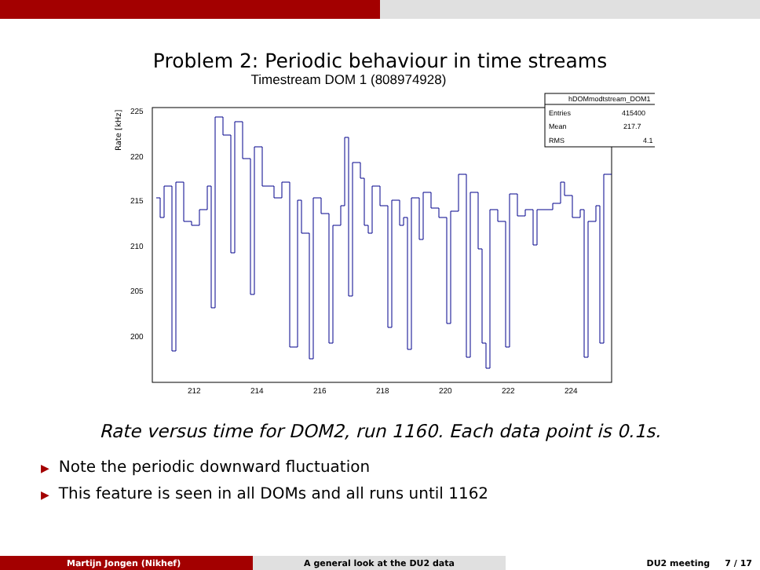Problem 2: Periodic behaviour in time streams
Timestream DOM 1 (808974928)
Rate [kHz]
225
220
215
210
205
200
212
214
216
218
220
222
224
hDOMmodtstream_DOM1
Entries
415400
Mean
217.7
RMS
4.1
Rate versus time for DOM2, run 1160. Each data point is 0.1s.
▶ Note the periodic downward fluctuation
▶ This feature is seen in all DOMs and all runs until 1162
Martijn Jongen (Nikhef) A general look at the DU2 data DU2 meeting 7 / 17